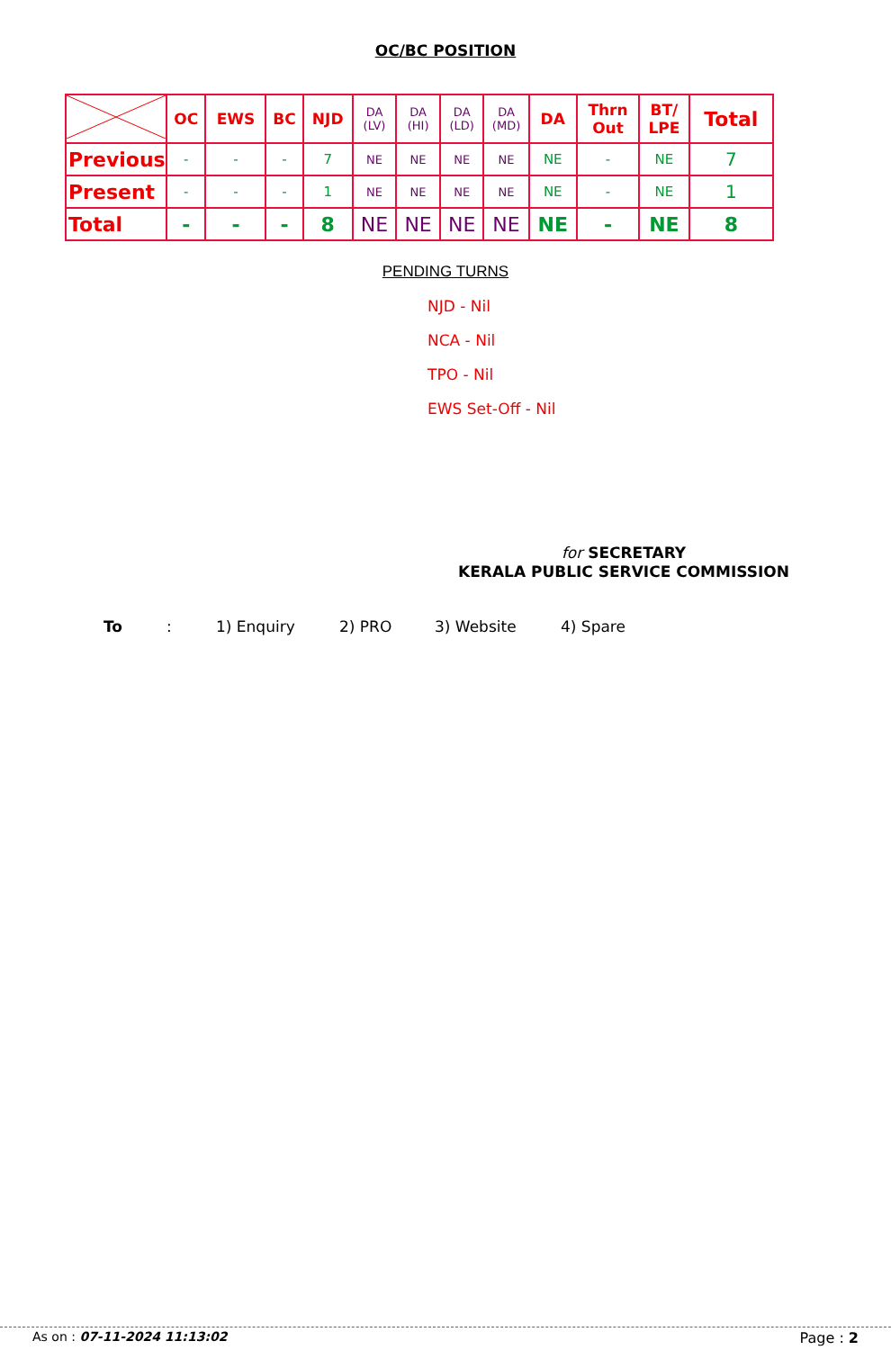OC/BC POSITION
| | OC | EWS | BC | NJD | DA (LV) | DA (HI) | DA (LD) | DA (MD) | DA | Thrn Out | BT/ LPE | Total |
| --- | --- | --- | --- | --- | --- | --- | --- | --- | --- | --- | --- | --- |
| Previous | - | - | - | 7 | NE | NE | NE | NE | NE | - | NE | 7 |
| Present | - | - | - | 1 | NE | NE | NE | NE | NE | - | NE | 1 |
| Total | - | - | - | 8 | NE | NE | NE | NE | NE | - | NE | 8 |
PENDING TURNS
NJD - Nil
NCA - Nil
TPO - Nil
EWS Set-Off - Nil
for SECRETARY
KERALA PUBLIC SERVICE COMMISSION
To: 1) Enquiry 2) PRO 3) Website 4) Spare
As on : 07-11-2024 11:13:02 Page : 2